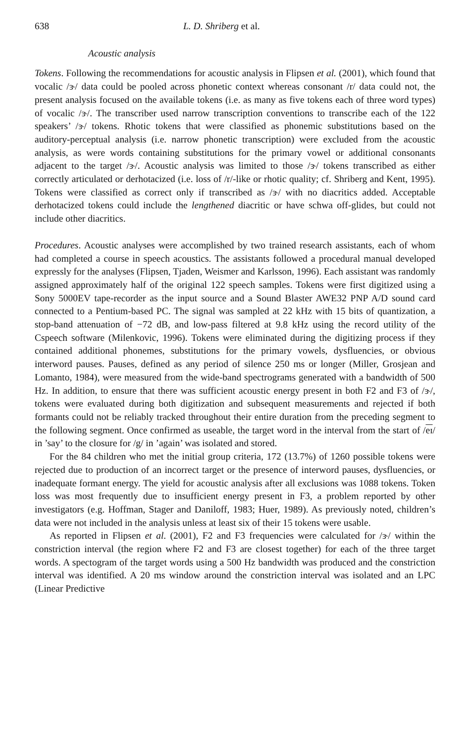638 L. D. Shriberg et al.
Acoustic analysis
Tokens. Following the recommendations for acoustic analysis in Flipsen et al. (2001), which found that vocalic /ɝ/ data could be pooled across phonetic context whereas consonant /r/ data could not, the present analysis focused on the available tokens (i.e. as many as five tokens each of three word types) of vocalic /ɝ/. The transcriber used narrow transcription conventions to transcribe each of the 122 speakers’ /ɝ/ tokens. Rhotic tokens that were classified as phonemic substitutions based on the auditory-perceptual analysis (i.e. narrow phonetic transcription) were excluded from the acoustic analysis, as were words containing substitutions for the primary vowel or additional consonants adjacent to the target /ɝ/. Acoustic analysis was limited to those /ɝ/ tokens transcribed as either correctly articulated or derhotacized (i.e. loss of /r/-like or rhotic quality; cf. Shriberg and Kent, 1995). Tokens were classified as correct only if transcribed as /ɝ/ with no diacritics added. Acceptable derhotacized tokens could include the lengthened diacritic or have schwa off-glides, but could not include other diacritics.
Procedures. Acoustic analyses were accomplished by two trained research assistants, each of whom had completed a course in speech acoustics. The assistants followed a procedural manual developed expressly for the analyses (Flipsen, Tjaden, Weismer and Karlsson, 1996). Each assistant was randomly assigned approximately half of the original 122 speech samples. Tokens were first digitized using a Sony 5000EV tape-recorder as the input source and a Sound Blaster AWE32 PNP A/D sound card connected to a Pentium-based PC. The signal was sampled at 22 kHz with 15 bits of quantization, a stop-band attenuation of −72 dB, and low-pass filtered at 9.8 kHz using the record utility of the Cspeech software (Milenkovic, 1996). Tokens were eliminated during the digitizing process if they contained additional phonemes, substitutions for the primary vowels, dysfluencies, or obvious interword pauses. Pauses, defined as any period of silence 250 ms or longer (Miller, Grosjean and Lomanto, 1984), were measured from the wide-band spectrograms generated with a bandwidth of 500 Hz. In addition, to ensure that there was sufficient acoustic energy present in both F2 and F3 of /ɝ/, tokens were evaluated during both digitization and subsequent measurements and rejected if both formants could not be reliably tracked throughout their entire duration from the preceding segment to the following segment. Once confirmed as useable, the target word in the interval from the start of /eɪ/ in ’say’ to the closure for /g/ in ’again’ was isolated and stored.
For the 84 children who met the initial group criteria, 172 (13.7%) of 1260 possible tokens were rejected due to production of an incorrect target or the presence of interword pauses, dysfluencies, or inadequate formant energy. The yield for acoustic analysis after all exclusions was 1088 tokens. Token loss was most frequently due to insufficient energy present in F3, a problem reported by other investigators (e.g. Hoffman, Stager and Daniloff, 1983; Huer, 1989). As previously noted, children’s data were not included in the analysis unless at least six of their 15 tokens were usable.
As reported in Flipsen et al. (2001), F2 and F3 frequencies were calculated for /ɝ/ within the constriction interval (the region where F2 and F3 are closest together) for each of the three target words. A spectogram of the target words using a 500 Hz bandwidth was produced and the constriction interval was identified. A 20 ms window around the constriction interval was isolated and an LPC (Linear Predictive